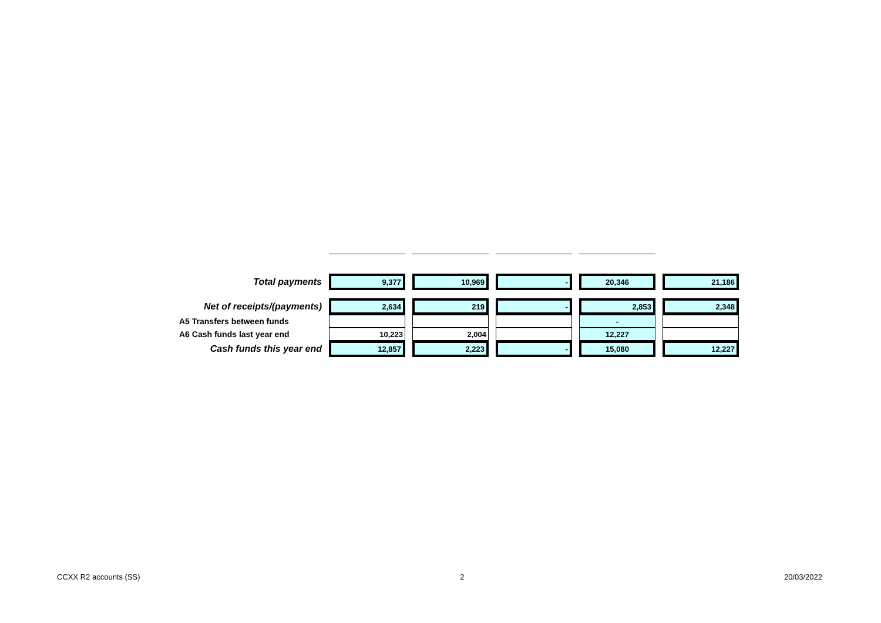| Total payments | 9,377 | 10,969 | - | 20,346 | 21,186 |
| Net of receipts/(payments) | 2,634 | 219 | - | 2,853 | 2,348 |
| A5 Transfers between funds | | | | - | |
| A6 Cash funds last year end | 10,223 | 2,004 | | 12,227 | |
| Cash funds this year end | 12,857 | 2,223 | - | 15,080 | 12,227 |
CCXX R2 accounts (SS) 2 20/03/2022